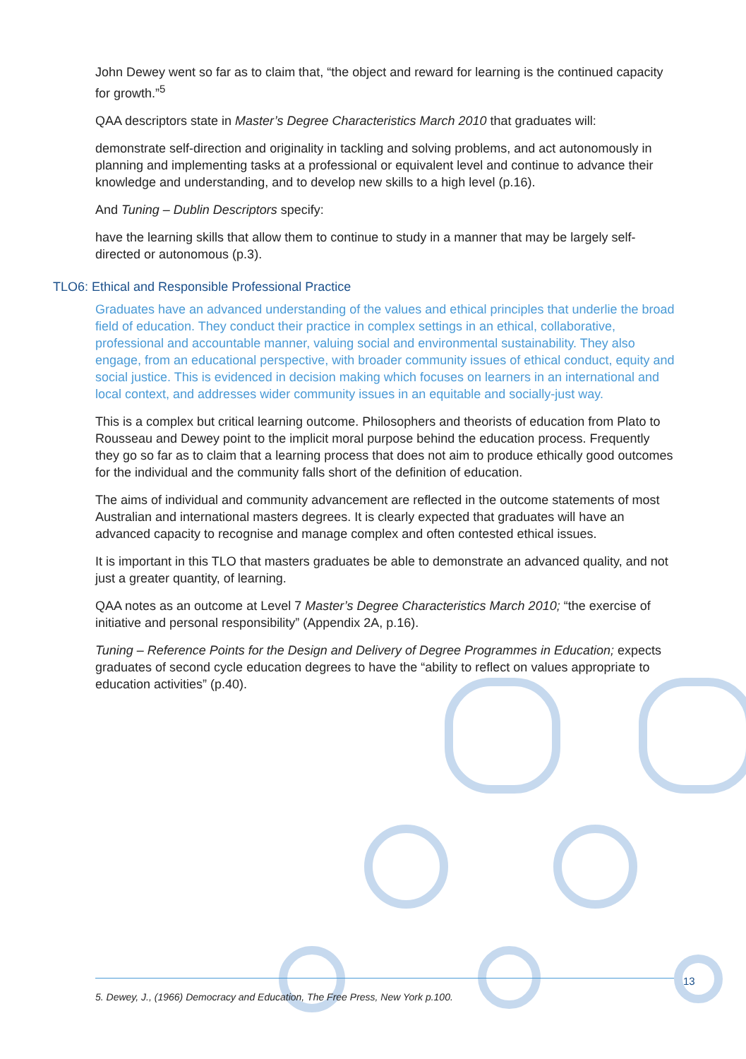John Dewey went so far as to claim that, “the object and reward for learning is the continued capacity for growth.”<sup>5</sup>
QAA descriptors state in Master’s Degree Characteristics March 2010 that graduates will:
demonstrate self-direction and originality in tackling and solving problems, and act autonomously in planning and implementing tasks at a professional or equivalent level and continue to advance their knowledge and understanding, and to develop new skills to a high level (p.16).
And Tuning – Dublin Descriptors specify:
have the learning skills that allow them to continue to study in a manner that may be largely self-directed or autonomous (p.3).
TLO6: Ethical and Responsible Professional Practice
Graduates have an advanced understanding of the values and ethical principles that underlie the broad field of education. They conduct their practice in complex settings in an ethical, collaborative, professional and accountable manner, valuing social and environmental sustainability. They also engage, from an educational perspective, with broader community issues of ethical conduct, equity and social justice. This is evidenced in decision making which focuses on learners in an international and local context, and addresses wider community issues in an equitable and socially-just way.
This is a complex but critical learning outcome. Philosophers and theorists of education from Plato to Rousseau and Dewey point to the implicit moral purpose behind the education process. Frequently they go so far as to claim that a learning process that does not aim to produce ethically good outcomes for the individual and the community falls short of the definition of education.
The aims of individual and community advancement are reflected in the outcome statements of most Australian and international masters degrees. It is clearly expected that graduates will have an advanced capacity to recognise and manage complex and often contested ethical issues.
It is important in this TLO that masters graduates be able to demonstrate an advanced quality, and not just a greater quantity, of learning.
QAA notes as an outcome at Level 7 Master’s Degree Characteristics March 2010; “the exercise of initiative and personal responsibility” (Appendix 2A, p.16).
Tuning – Reference Points for the Design and Delivery of Degree Programmes in Education; expects graduates of second cycle education degrees to have the “ability to reflect on values appropriate to education activities” (p.40).
5. Dewey, J., (1966) Democracy and Education, The Free Press, New York p.100. 13